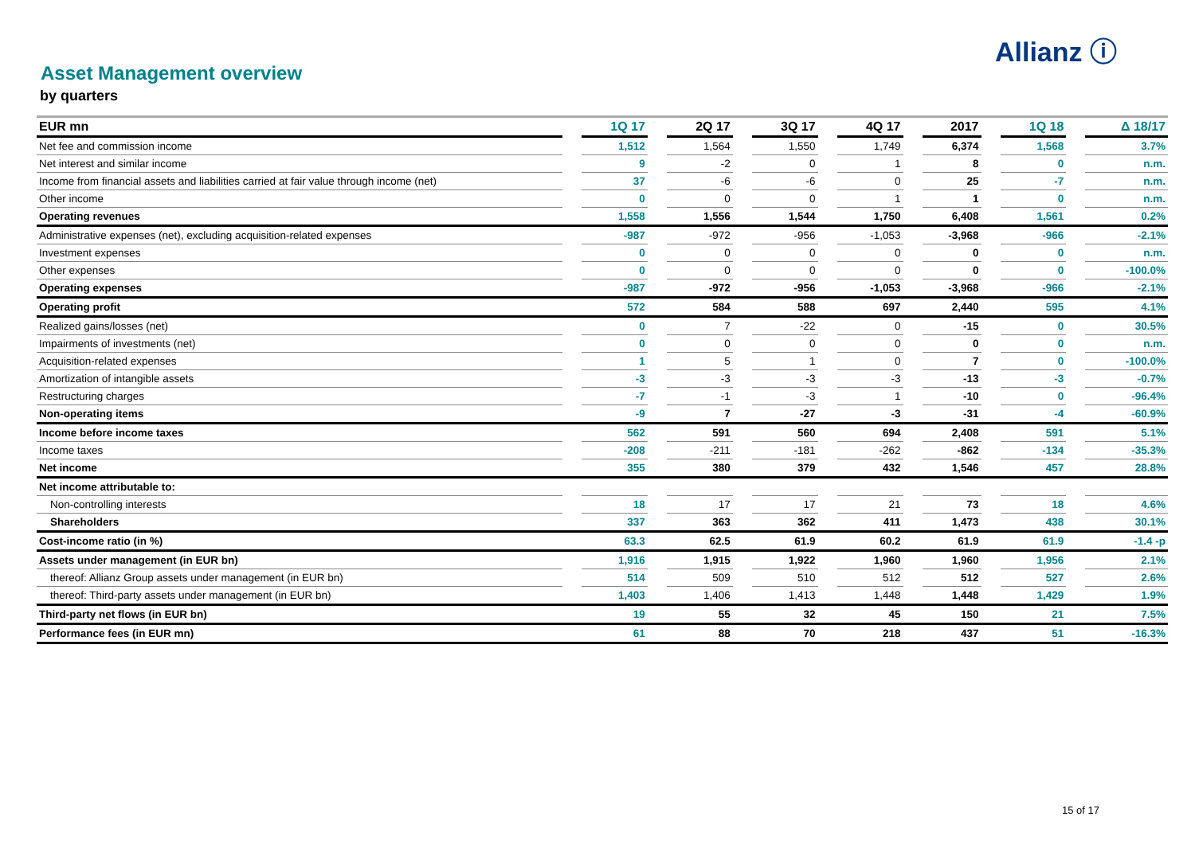Allianz ⓘ
Asset Management overview
by quarters
| EUR mn | | 1Q 17 | | 2Q 17 | | 3Q 17 | | 4Q 17 | | 2017 | | 1Q 18 | | Δ 18/17 |
| Net fee and commission income | | 1,512 | | 1,564 | | 1,550 | | 1,749 | | 6,374 | | 1,568 | | 3.7% |
| Net interest and similar income | | 9 | | -2 | | 0 | | 1 | | 8 | | 0 | | n.m. |
| Income from financial assets and liabilities carried at fair value through income (net) | | 37 | | -6 | | -6 | | 0 | | 25 | | -7 | | n.m. |
| Other income | | 0 | | 0 | | 0 | | 1 | | 1 | | 0 | | n.m. |
| Operating revenues | | 1,558 | | 1,556 | | 1,544 | | 1,750 | | 6,408 | | 1,561 | | 0.2% |
| Administrative expenses (net), excluding acquisition-related expenses | | -987 | | -972 | | -956 | | -1,053 | | -3,968 | | -966 | | -2.1% |
| Investment expenses | | 0 | | 0 | | 0 | | 0 | | 0 | | 0 | | n.m. |
| Other expenses | | 0 | | 0 | | 0 | | 0 | | 0 | | 0 | | -100.0% |
| Operating expenses | | -987 | | -972 | | -956 | | -1,053 | | -3,968 | | -966 | | -2.1% |
| Operating profit | | 572 | | 584 | | 588 | | 697 | | 2,440 | | 595 | | 4.1% |
| Realized gains/losses (net) | | 0 | | 7 | | -22 | | 0 | | -15 | | 0 | | 30.5% |
| Impairments of investments (net) | | 0 | | 0 | | 0 | | 0 | | 0 | | 0 | | n.m. |
| Acquisition-related expenses | | 1 | | 5 | | 1 | | 0 | | 7 | | 0 | | -100.0% |
| Amortization of intangible assets | | -3 | | -3 | | -3 | | -3 | | -13 | | -3 | | -0.7% |
| Restructuring charges | | -7 | | -1 | | -3 | | 1 | | -10 | | 0 | | -96.4% |
| Non-operating items | | -9 | | 7 | | -27 | | -3 | | -31 | | -4 | | -60.9% |
| Income before income taxes | | 562 | | 591 | | 560 | | 694 | | 2,408 | | 591 | | 5.1% |
| Income taxes | | -208 | | -211 | | -181 | | -262 | | -862 | | -134 | | -35.3% |
| Net income | | 355 | | 380 | | 379 | | 432 | | 1,546 | | 457 | | 28.8% |
| Net income attributable to: | | | | | | | | | | | | | | |
| Non-controlling interests | | 18 | | 17 | | 17 | | 21 | | 73 | | 18 | | 4.6% |
| Shareholders | | 337 | | 363 | | 362 | | 411 | | 1,473 | | 438 | | 30.1% |
| Cost-income ratio (in %) | | 63.3 | | 62.5 | | 61.9 | | 60.2 | | 61.9 | | 61.9 | | -1.4 -p |
| Assets under management (in EUR bn) | | 1,916 | | 1,915 | | 1,922 | | 1,960 | | 1,960 | | 1,956 | | 2.1% |
| thereof: Allianz Group assets under management (in EUR bn) | | 514 | | 509 | | 510 | | 512 | | 512 | | 527 | | 2.6% |
| thereof: Third-party assets under management (in EUR bn) | | 1,403 | | 1,406 | | 1,413 | | 1,448 | | 1,448 | | 1,429 | | 1.9% |
| Third-party net flows (in EUR bn) | | 19 | | 55 | | 32 | | 45 | | 150 | | 21 | | 7.5% |
| Performance fees (in EUR mn) | | 61 | | 88 | | 70 | | 218 | | 437 | | 51 | | -16.3% |
15 of 17